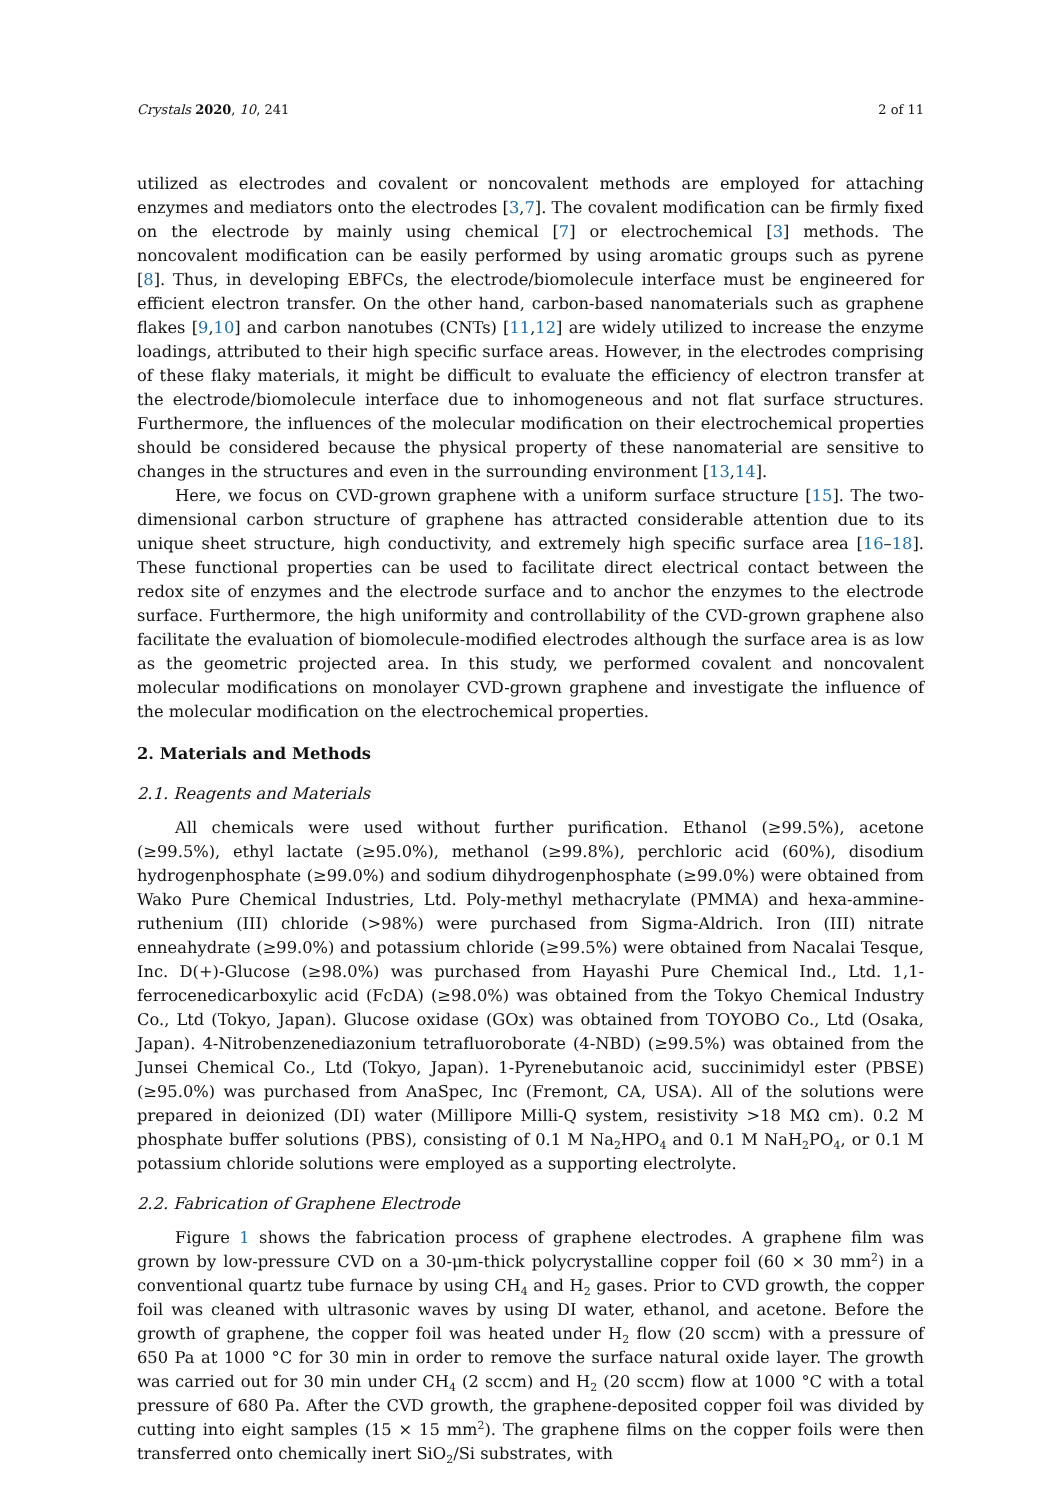Crystals 2020, 10, 241 2 of 11
utilized as electrodes and covalent or noncovalent methods are employed for attaching enzymes and mediators onto the electrodes [3,7]. The covalent modification can be firmly fixed on the electrode by mainly using chemical [7] or electrochemical [3] methods. The noncovalent modification can be easily performed by using aromatic groups such as pyrene [8]. Thus, in developing EBFCs, the electrode/biomolecule interface must be engineered for efficient electron transfer. On the other hand, carbon-based nanomaterials such as graphene flakes [9,10] and carbon nanotubes (CNTs) [11,12] are widely utilized to increase the enzyme loadings, attributed to their high specific surface areas. However, in the electrodes comprising of these flaky materials, it might be difficult to evaluate the efficiency of electron transfer at the electrode/biomolecule interface due to inhomogeneous and not flat surface structures. Furthermore, the influences of the molecular modification on their electrochemical properties should be considered because the physical property of these nanomaterial are sensitive to changes in the structures and even in the surrounding environment [13,14].
Here, we focus on CVD-grown graphene with a uniform surface structure [15]. The two-dimensional carbon structure of graphene has attracted considerable attention due to its unique sheet structure, high conductivity, and extremely high specific surface area [16–18]. These functional properties can be used to facilitate direct electrical contact between the redox site of enzymes and the electrode surface and to anchor the enzymes to the electrode surface. Furthermore, the high uniformity and controllability of the CVD-grown graphene also facilitate the evaluation of biomolecule-modified electrodes although the surface area is as low as the geometric projected area. In this study, we performed covalent and noncovalent molecular modifications on monolayer CVD-grown graphene and investigate the influence of the molecular modification on the electrochemical properties.
2. Materials and Methods
2.1. Reagents and Materials
All chemicals were used without further purification. Ethanol (≥99.5%), acetone (≥99.5%), ethyl lactate (≥95.0%), methanol (≥99.8%), perchloric acid (60%), disodium hydrogenphosphate (≥99.0%) and sodium dihydrogenphosphate (≥99.0%) were obtained from Wako Pure Chemical Industries, Ltd. Poly-methyl methacrylate (PMMA) and hexa-ammine-ruthenium (III) chloride (>98%) were purchased from Sigma-Aldrich. Iron (III) nitrate enneahydrate (≥99.0%) and potassium chloride (≥99.5%) were obtained from Nacalai Tesque, Inc. D(+)-Glucose (≥98.0%) was purchased from Hayashi Pure Chemical Ind., Ltd. 1,1-ferrocenedicarboxylic acid (FcDA) (≥98.0%) was obtained from the Tokyo Chemical Industry Co., Ltd (Tokyo, Japan). Glucose oxidase (GOx) was obtained from TOYOBO Co., Ltd (Osaka, Japan). 4-Nitrobenzenediazonium tetrafluoroborate (4-NBD) (≥99.5%) was obtained from the Junsei Chemical Co., Ltd (Tokyo, Japan). 1-Pyrenebutanoic acid, succinimidyl ester (PBSE) (≥95.0%) was purchased from AnaSpec, Inc (Fremont, CA, USA). All of the solutions were prepared in deionized (DI) water (Millipore Milli-Q system, resistivity >18 MΩ cm). 0.2 M phosphate buffer solutions (PBS), consisting of 0.1 M Na<sub>2</sub>HPO<sub>4</sub> and 0.1 M NaH<sub>2</sub>PO<sub>4</sub>, or 0.1 M potassium chloride solutions were employed as a supporting electrolyte.
2.2. Fabrication of Graphene Electrode
Figure 1 shows the fabrication process of graphene electrodes. A graphene film was grown by low-pressure CVD on a 30-μm-thick polycrystalline copper foil (60 × 30 mm<sup>2</sup>) in a conventional quartz tube furnace by using CH<sub>4</sub> and H<sub>2</sub> gases. Prior to CVD growth, the copper foil was cleaned with ultrasonic waves by using DI water, ethanol, and acetone. Before the growth of graphene, the copper foil was heated under H<sub>2</sub> flow (20 sccm) with a pressure of 650 Pa at 1000 °C for 30 min in order to remove the surface natural oxide layer. The growth was carried out for 30 min under CH<sub>4</sub> (2 sccm) and H<sub>2</sub> (20 sccm) flow at 1000 °C with a total pressure of 680 Pa. After the CVD growth, the graphene-deposited copper foil was divided by cutting into eight samples (15 × 15 mm<sup>2</sup>). The graphene films on the copper foils were then transferred onto chemically inert SiO<sub>2</sub>/Si substrates, with